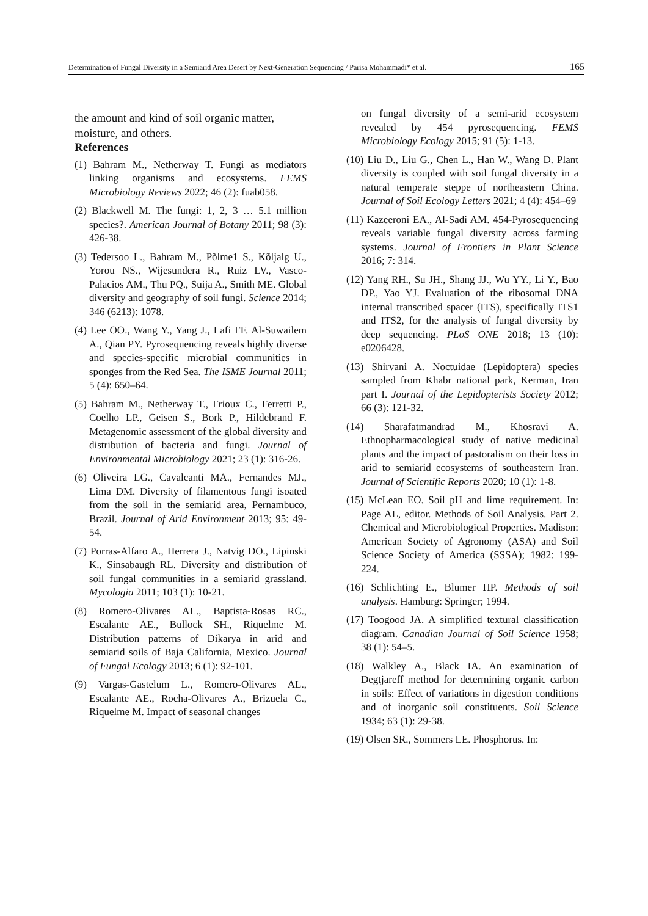Determination of Fungal Diversity in a Semiarid Area Desert by Next-Generation Sequencing / Parisa Mohammadi* et al. 165
the amount and kind of soil organic matter, moisture, and others.
References
(1) Bahram M., Netherway T. Fungi as mediators linking organisms and ecosystems. FEMS Microbiology Reviews 2022; 46 (2): fuab058.
(2) Blackwell M. The fungi: 1, 2, 3 … 5.1 million species?. American Journal of Botany 2011; 98 (3): 426-38.
(3) Tedersoo L., Bahram M., Põlme1 S., Kõljalg U., Yorou NS., Wijesundera R., Ruiz LV., Vasco-Palacios AM., Thu PQ., Suija A., Smith ME. Global diversity and geography of soil fungi. Science 2014; 346 (6213): 1078.
(4) Lee OO., Wang Y., Yang J., Lafi FF. Al-Suwailem A., Qian PY. Pyrosequencing reveals highly diverse and species-specific microbial communities in sponges from the Red Sea. The ISME Journal 2011; 5 (4): 650–64.
(5) Bahram M., Netherway T., Frioux C., Ferretti P., Coelho LP., Geisen S., Bork P., Hildebrand F. Metagenomic assessment of the global diversity and distribution of bacteria and fungi. Journal of Environmental Microbiology 2021; 23 (1): 316-26.
(6) Oliveira LG., Cavalcanti MA., Fernandes MJ., Lima DM. Diversity of filamentous fungi isoated from the soil in the semiarid area, Pernambuco, Brazil. Journal of Arid Environment 2013; 95: 49-54.
(7) Porras-Alfaro A., Herrera J., Natvig DO., Lipinski K., Sinsabaugh RL. Diversity and distribution of soil fungal communities in a semiarid grassland. Mycologia 2011; 103 (1): 10-21.
(8) Romero-Olivares AL., Baptista-Rosas RC., Escalante AE., Bullock SH., Riquelme M. Distribution patterns of Dikarya in arid and semiarid soils of Baja California, Mexico. Journal of Fungal Ecology 2013; 6 (1): 92-101.
(9) Vargas-Gastelum L., Romero-Olivares AL., Escalante AE., Rocha-Olivares A., Brizuela C., Riquelme M. Impact of seasonal changes
on fungal diversity of a semi-arid ecosystem revealed by 454 pyrosequencing. FEMS Microbiology Ecology 2015; 91 (5): 1-13.
(10) Liu D., Liu G., Chen L., Han W., Wang D. Plant diversity is coupled with soil fungal diversity in a natural temperate steppe of northeastern China. Journal of Soil Ecology Letters 2021; 4 (4): 454–69
(11) Kazeeroni EA., Al-Sadi AM. 454-Pyrosequencing reveals variable fungal diversity across farming systems. Journal of Frontiers in Plant Science 2016; 7: 314.
(12) Yang RH., Su JH., Shang JJ., Wu YY., Li Y., Bao DP., Yao YJ. Evaluation of the ribosomal DNA internal transcribed spacer (ITS), specifically ITS1 and ITS2, for the analysis of fungal diversity by deep sequencing. PLoS ONE 2018; 13 (10): e0206428.
(13) Shirvani A. Noctuidae (Lepidoptera) species sampled from Khabr national park, Kerman, Iran part I. Journal of the Lepidopterists Society 2012; 66 (3): 121-32.
(14) Sharafatmandrad M., Khosravi A. Ethnopharmacological study of native medicinal plants and the impact of pastoralism on their loss in arid to semiarid ecosystems of southeastern Iran. Journal of Scientific Reports 2020; 10 (1): 1-8.
(15) McLean EO. Soil pH and lime requirement. In: Page AL, editor. Methods of Soil Analysis. Part 2. Chemical and Microbiological Properties. Madison: American Society of Agronomy (ASA) and Soil Science Society of America (SSSA); 1982: 199-224.
(16) Schlichting E., Blumer HP. Methods of soil analysis. Hamburg: Springer; 1994.
(17) Toogood JA. A simplified textural classification diagram. Canadian Journal of Soil Science 1958; 38 (1): 54–5.
(18) Walkley A., Black IA. An examination of Degtjareff method for determining organic carbon in soils: Effect of variations in digestion conditions and of inorganic soil constituents. Soil Science 1934; 63 (1): 29-38.
(19) Olsen SR., Sommers LE. Phosphorus. In: